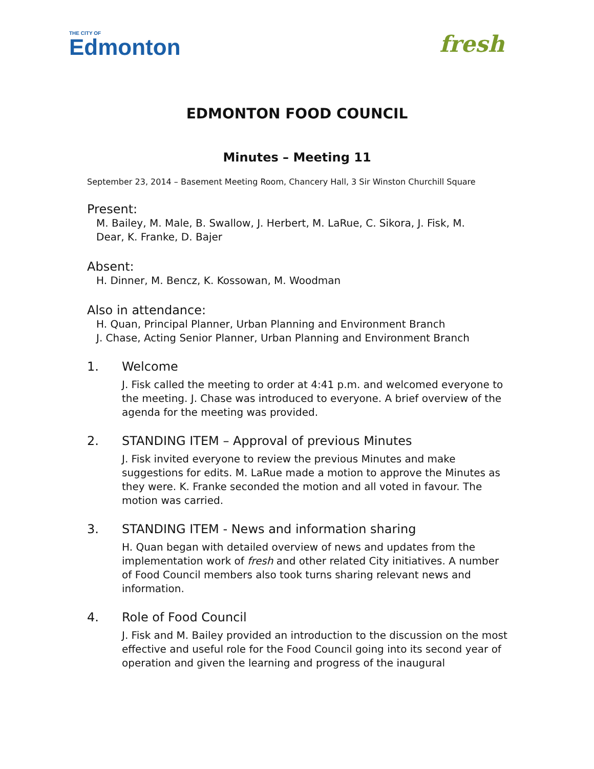THE CITY OF
Edmonton
fresh
EDMONTON FOOD COUNCIL
Minutes – Meeting 11
September 23, 2014 – Basement Meeting Room, Chancery Hall, 3 Sir Winston Churchill Square
Present:
M. Bailey, M. Male, B. Swallow, J. Herbert, M. LaRue, C. Sikora, J. Fisk, M. Dear, K. Franke, D. Bajer
Absent:
H. Dinner, M. Bencz, K. Kossowan, M. Woodman
Also in attendance:
H. Quan, Principal Planner, Urban Planning and Environment Branch
J. Chase, Acting Senior Planner, Urban Planning and Environment Branch
1. Welcome
J. Fisk called the meeting to order at 4:41 p.m. and welcomed everyone to the meeting. J. Chase was introduced to everyone. A brief overview of the agenda for the meeting was provided.
2. STANDING ITEM – Approval of previous Minutes
J. Fisk invited everyone to review the previous Minutes and make suggestions for edits. M. LaRue made a motion to approve the Minutes as they were. K. Franke seconded the motion and all voted in favour. The motion was carried.
3. STANDING ITEM - News and information sharing
H. Quan began with detailed overview of news and updates from the implementation work of fresh and other related City initiatives. A number of Food Council members also took turns sharing relevant news and information.
4. Role of Food Council
J. Fisk and M. Bailey provided an introduction to the discussion on the most effective and useful role for the Food Council going into its second year of operation and given the learning and progress of the inaugural